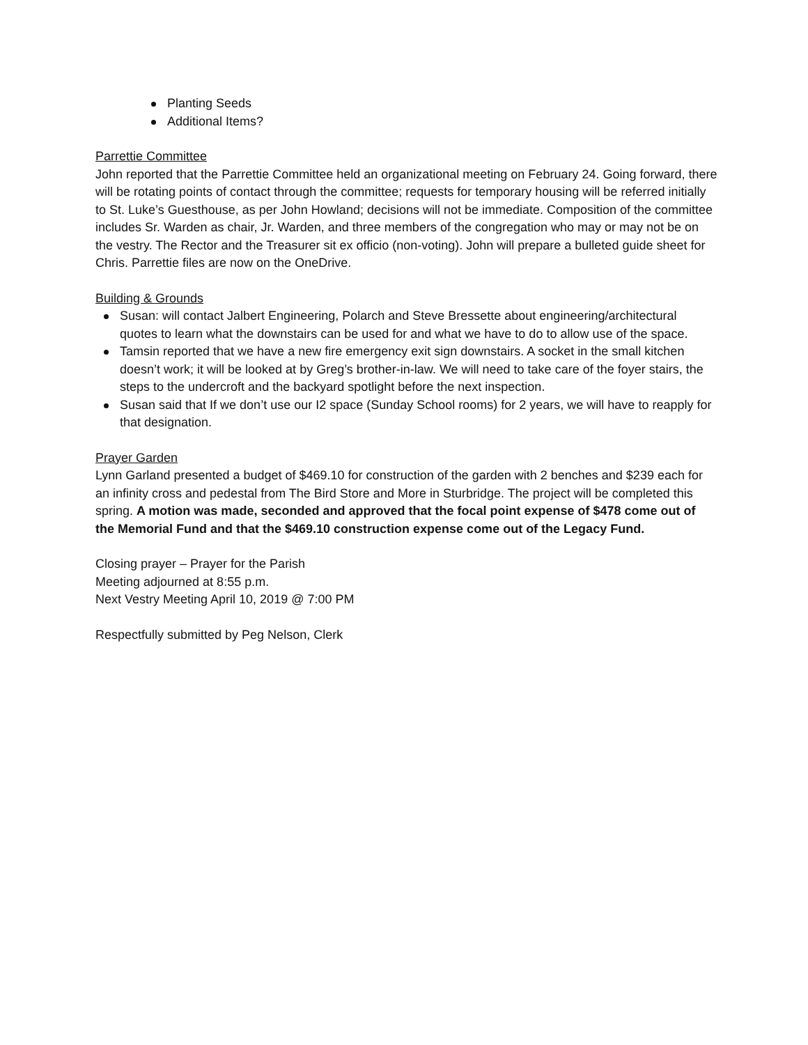Planting Seeds
Additional Items?
Parrettie Committee
John reported that the Parrettie Committee held an organizational meeting on February 24. Going forward, there will be rotating points of contact through the committee; requests for temporary housing will be referred initially to St. Luke’s Guesthouse, as per John Howland; decisions will not be immediate. Composition of the committee includes Sr. Warden as chair, Jr. Warden, and three members of the congregation who may or may not be on the vestry. The Rector and the Treasurer sit ex officio (non-voting). John will prepare a bulleted guide sheet for Chris. Parrettie files are now on the OneDrive.
Building & Grounds
Susan: will contact Jalbert Engineering, Polarch and Steve Bressette about engineering/architectural quotes to learn what the downstairs can be used for and what we have to do to allow use of the space.
Tamsin reported that we have a new fire emergency exit sign downstairs. A socket in the small kitchen doesn’t work; it will be looked at by Greg’s brother-in-law. We will need to take care of the foyer stairs, the steps to the undercroft and the backyard spotlight before the next inspection.
Susan said that If we don’t use our I2 space (Sunday School rooms) for 2 years, we will have to reapply for that designation.
Prayer Garden
Lynn Garland presented a budget of $469.10 for construction of the garden with 2 benches and $239 each for an infinity cross and pedestal from The Bird Store and More in Sturbridge. The project will be completed this spring. A motion was made, seconded and approved that the focal point expense of $478 come out of the Memorial Fund and that the $469.10 construction expense come out of the Legacy Fund.
Closing prayer – Prayer for the Parish
Meeting adjourned at 8:55 p.m.
Next Vestry Meeting April 10, 2019 @ 7:00 PM
Respectfully submitted by Peg Nelson, Clerk